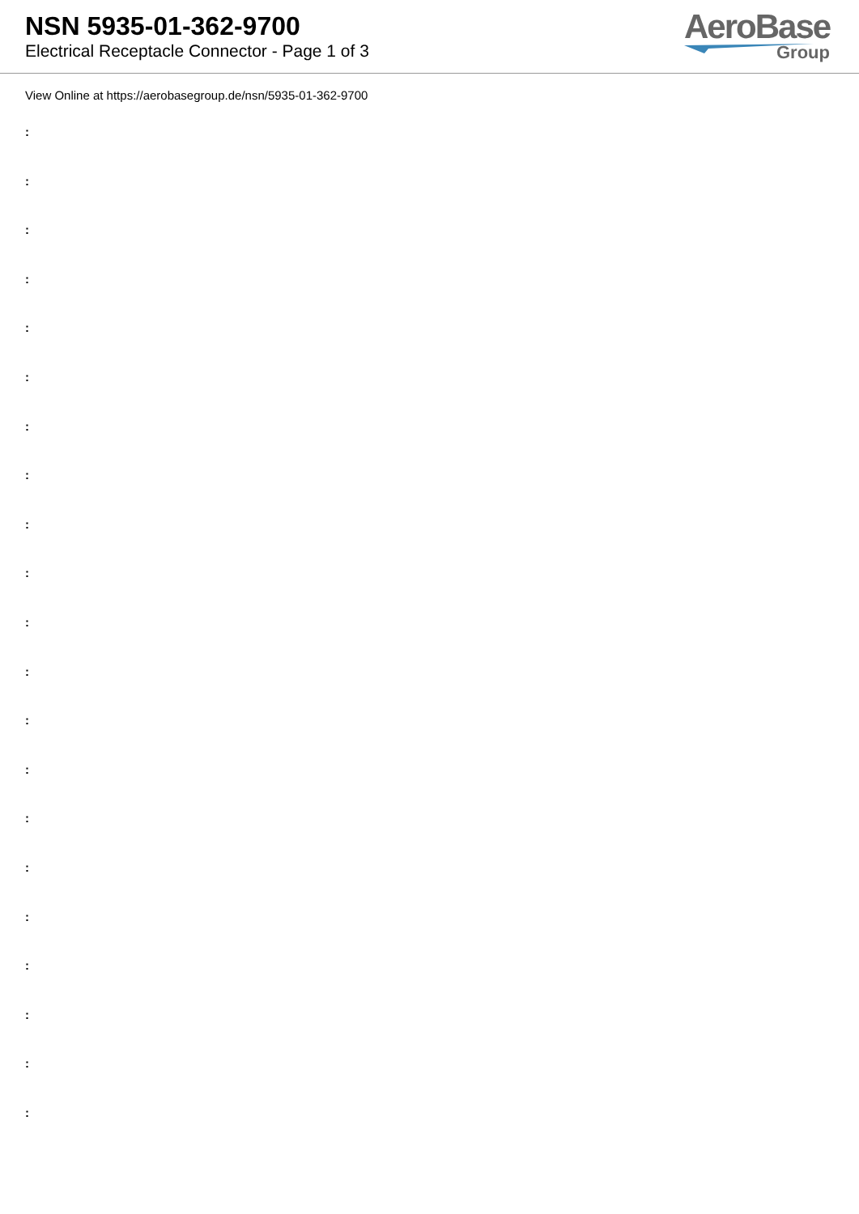NSN 5935-01-362-9700
Electrical Receptacle Connector - Page 1 of 3
AeroBase
Group
View Online at https://aerobasegroup.de/nsn/5935-01-362-9700
:
:
:
:
:
:
:
:
:
:
:
:
:
:
:
:
:
:
:
:
: